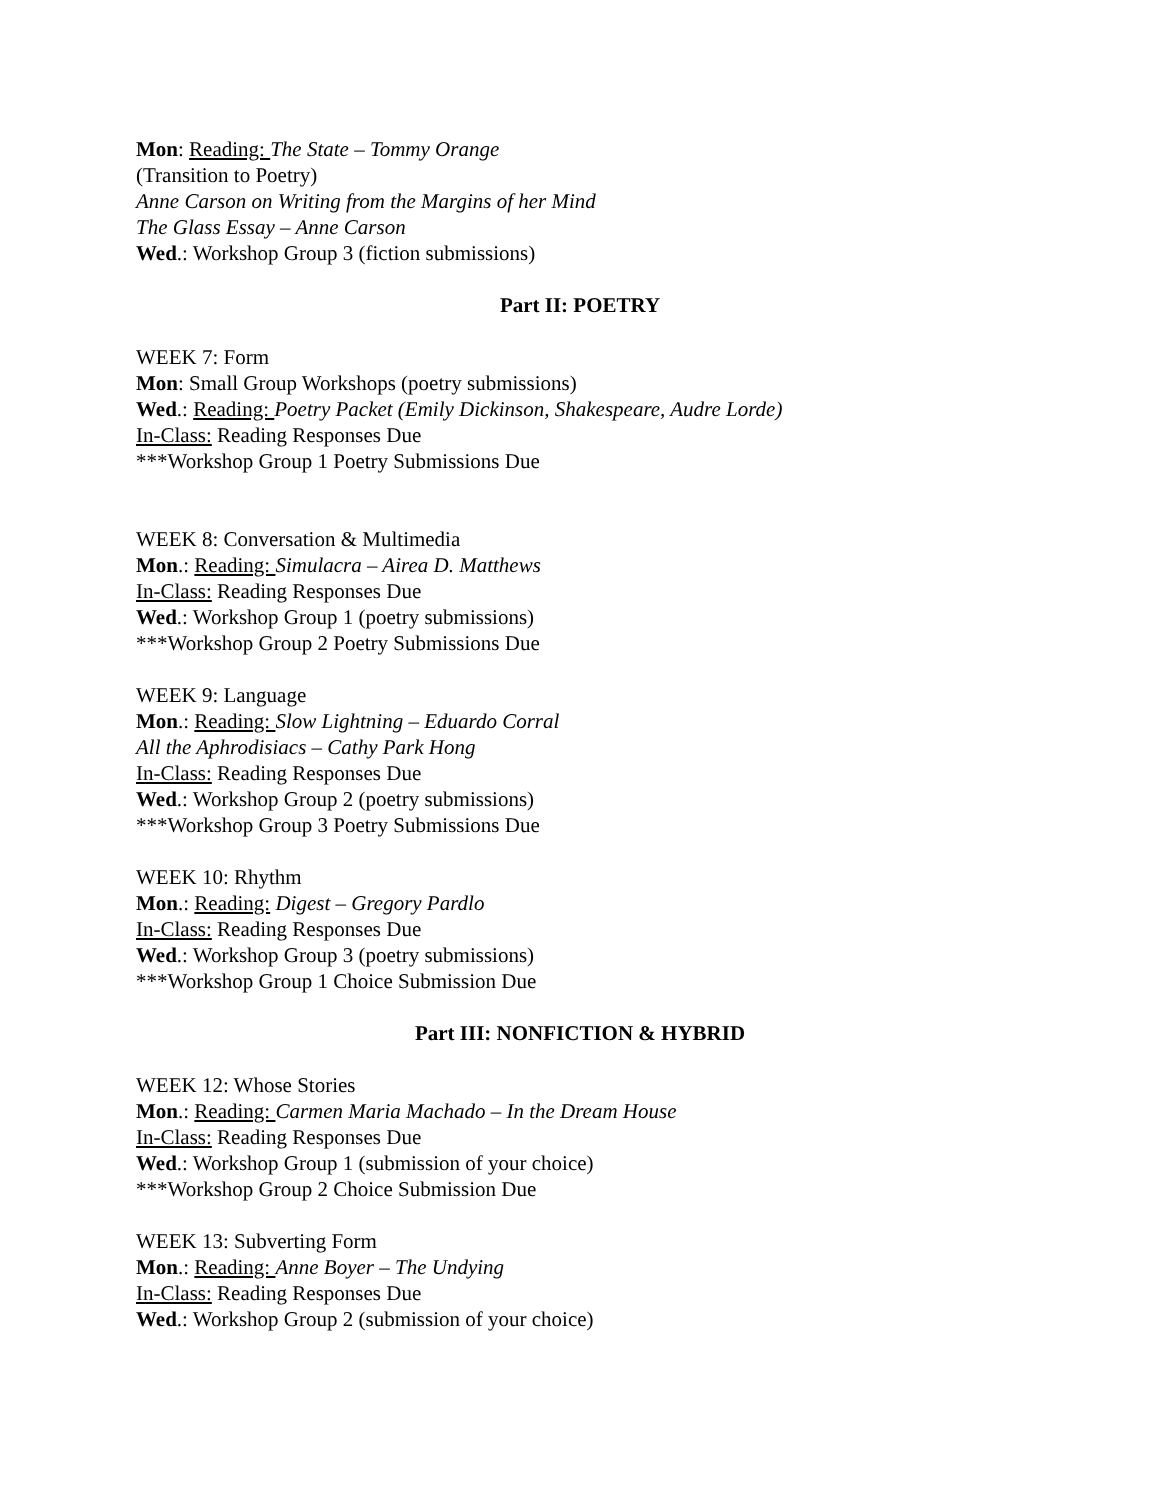Mon: Reading: The State – Tommy Orange
(Transition to Poetry)
Anne Carson on Writing from the Margins of her Mind
The Glass Essay – Anne Carson
Wed.: Workshop Group 3 (fiction submissions)
Part II: POETRY
WEEK 7: Form
Mon: Small Group Workshops (poetry submissions)
Wed.: Reading: Poetry Packet (Emily Dickinson, Shakespeare, Audre Lorde)
In-Class: Reading Responses Due
***Workshop Group 1 Poetry Submissions Due
WEEK 8: Conversation & Multimedia
Mon.: Reading: Simulacra – Airea D. Matthews
In-Class: Reading Responses Due
Wed.: Workshop Group 1 (poetry submissions)
***Workshop Group 2 Poetry Submissions Due
WEEK 9: Language
Mon.: Reading: Slow Lightning – Eduardo Corral
All the Aphrodisiacs – Cathy Park Hong
In-Class: Reading Responses Due
Wed.: Workshop Group 2 (poetry submissions)
***Workshop Group 3 Poetry Submissions Due
WEEK 10: Rhythm
Mon.: Reading: Digest – Gregory Pardlo
In-Class: Reading Responses Due
Wed.: Workshop Group 3 (poetry submissions)
***Workshop Group 1 Choice Submission Due
Part III: NONFICTION & HYBRID
WEEK 12: Whose Stories
Mon.: Reading: Carmen Maria Machado – In the Dream House
In-Class: Reading Responses Due
Wed.: Workshop Group 1 (submission of your choice)
***Workshop Group 2 Choice Submission Due
WEEK 13: Subverting Form
Mon.: Reading: Anne Boyer – The Undying
In-Class: Reading Responses Due
Wed.: Workshop Group 2 (submission of your choice)